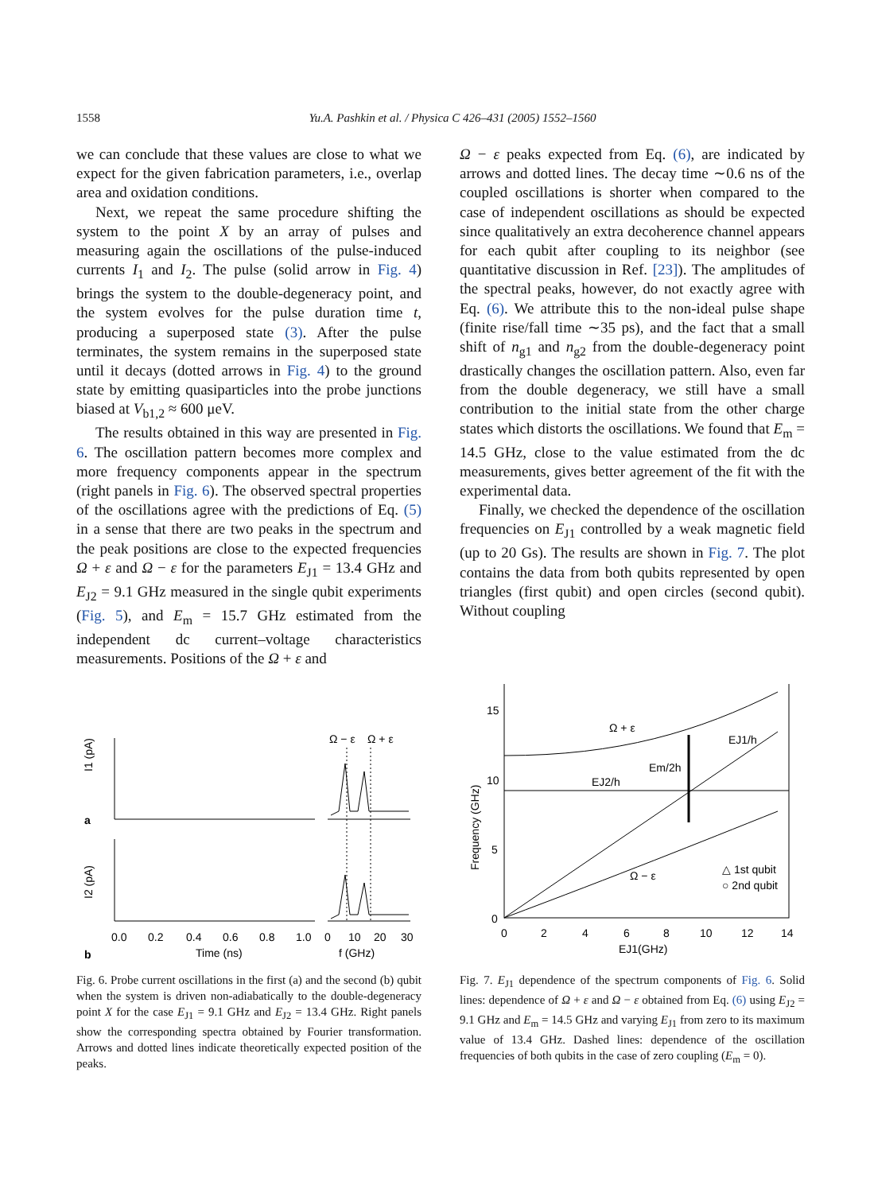1558 Yu.A. Pashkin et al. / Physica C 426–431 (2005) 1552–1560
we can conclude that these values are close to what we expect for the given fabrication parameters, i.e., overlap area and oxidation conditions.
Next, we repeat the same procedure shifting the system to the point X by an array of pulses and measuring again the oscillations of the pulse-induced currents I<sub>1</sub> and I<sub>2</sub>. The pulse (solid arrow in Fig. 4) brings the system to the double-degeneracy point, and the system evolves for the pulse duration time t, producing a superposed state (3). After the pulse terminates, the system remains in the superposed state until it decays (dotted arrows in Fig. 4) to the ground state by emitting quasiparticles into the probe junctions biased at V<sub>b1,2</sub> ≈ 600 μeV.
The results obtained in this way are presented in Fig. 6. The oscillation pattern becomes more complex and more frequency components appear in the spectrum (right panels in Fig. 6). The observed spectral properties of the oscillations agree with the predictions of Eq. (5) in a sense that there are two peaks in the spectrum and the peak positions are close to the expected frequencies Ω + ε and Ω − ε for the parameters E<sub>J1</sub> = 13.4 GHz and E<sub>J2</sub> = 9.1 GHz measured in the single qubit experiments (Fig. 5), and E<sub>m</sub> = 15.7 GHz estimated from the independent dc current–voltage characteristics measurements. Positions of the Ω + ε and
Ω − ε peaks expected from Eq. (6), are indicated by arrows and dotted lines. The decay time ∼0.6 ns of the coupled oscillations is shorter when compared to the case of independent oscillations as should be expected since qualitatively an extra decoherence channel appears for each qubit after coupling to its neighbor (see quantitative discussion in Ref. [23]). The amplitudes of the spectral peaks, however, do not exactly agree with Eq. (6). We attribute this to the non-ideal pulse shape (finite rise/fall time ∼35 ps), and the fact that a small shift of n<sub>g1</sub> and n<sub>g2</sub> from the double-degeneracy point drastically changes the oscillation pattern. Also, even far from the double degeneracy, we still have a small contribution to the initial state from the other charge states which distorts the oscillations. We found that E<sub>m</sub> = 14.5 GHz, close to the value estimated from the dc measurements, gives better agreement of the fit with the experimental data.
Finally, we checked the dependence of the oscillation frequencies on E<sub>J1</sub> controlled by a weak magnetic field (up to 20 Gs). The results are shown in Fig. 7. The plot contains the data from both qubits represented by open triangles (first qubit) and open circles (second qubit). Without coupling
0.0
0.2
0.4
0.6
0.8
1.0
0
10
20
30
Time (ns)
f (GHz)
a
b
I1 (pA)
I2 (pA)
Ω − ε
Ω + ε
Fig. 6. Probe current oscillations in the first (a) and the second (b) qubit when the system is driven non-adiabatically to the double-degeneracy point X for the case E<sub>J1</sub> = 9.1 GHz and E<sub>J2</sub> = 13.4 GHz. Right panels show the corresponding spectra obtained by Fourier transformation. Arrows and dotted lines indicate theoretically expected position of the peaks.
15
10
5
0
0
2
4
6
8
10
12
14
EJ1(GHz)
Frequency (GHz)
Ω + ε
EJ1/h
Em/2h
EJ2/h
Ω − ε
△ 1st qubit
○ 2nd qubit
Fig. 7. E<sub>J1</sub> dependence of the spectrum components of Fig. 6. Solid lines: dependence of Ω + ε and Ω − ε obtained from Eq. (6) using E<sub>J2</sub> = 9.1 GHz and E<sub>m</sub> = 14.5 GHz and varying E<sub>J1</sub> from zero to its maximum value of 13.4 GHz. Dashed lines: dependence of the oscillation frequencies of both qubits in the case of zero coupling (E<sub>m</sub> = 0).